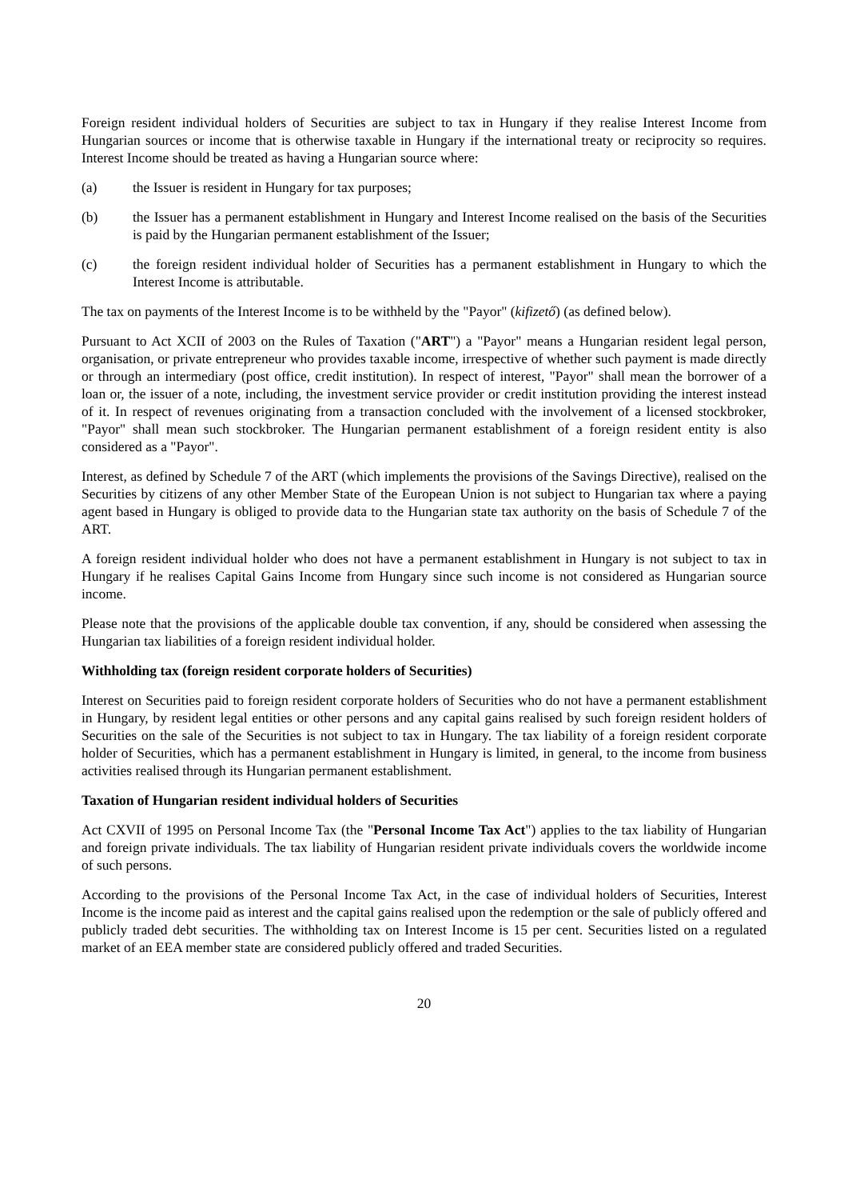Foreign resident individual holders of Securities are subject to tax in Hungary if they realise Interest Income from Hungarian sources or income that is otherwise taxable in Hungary if the international treaty or reciprocity so requires. Interest Income should be treated as having a Hungarian source where:
(a) the Issuer is resident in Hungary for tax purposes;
(b) the Issuer has a permanent establishment in Hungary and Interest Income realised on the basis of the Securities is paid by the Hungarian permanent establishment of the Issuer;
(c) the foreign resident individual holder of Securities has a permanent establishment in Hungary to which the Interest Income is attributable.
The tax on payments of the Interest Income is to be withheld by the "Payor" (kifizető) (as defined below).
Pursuant to Act XCII of 2003 on the Rules of Taxation ("ART") a "Payor" means a Hungarian resident legal person, organisation, or private entrepreneur who provides taxable income, irrespective of whether such payment is made directly or through an intermediary (post office, credit institution). In respect of interest, "Payor" shall mean the borrower of a loan or, the issuer of a note, including, the investment service provider or credit institution providing the interest instead of it. In respect of revenues originating from a transaction concluded with the involvement of a licensed stockbroker, "Payor" shall mean such stockbroker. The Hungarian permanent establishment of a foreign resident entity is also considered as a "Payor".
Interest, as defined by Schedule 7 of the ART (which implements the provisions of the Savings Directive), realised on the Securities by citizens of any other Member State of the European Union is not subject to Hungarian tax where a paying agent based in Hungary is obliged to provide data to the Hungarian state tax authority on the basis of Schedule 7 of the ART.
A foreign resident individual holder who does not have a permanent establishment in Hungary is not subject to tax in Hungary if he realises Capital Gains Income from Hungary since such income is not considered as Hungarian source income.
Please note that the provisions of the applicable double tax convention, if any, should be considered when assessing the Hungarian tax liabilities of a foreign resident individual holder.
Withholding tax (foreign resident corporate holders of Securities)
Interest on Securities paid to foreign resident corporate holders of Securities who do not have a permanent establishment in Hungary, by resident legal entities or other persons and any capital gains realised by such foreign resident holders of Securities on the sale of the Securities is not subject to tax in Hungary. The tax liability of a foreign resident corporate holder of Securities, which has a permanent establishment in Hungary is limited, in general, to the income from business activities realised through its Hungarian permanent establishment.
Taxation of Hungarian resident individual holders of Securities
Act CXVII of 1995 on Personal Income Tax (the "Personal Income Tax Act") applies to the tax liability of Hungarian and foreign private individuals. The tax liability of Hungarian resident private individuals covers the worldwide income of such persons.
According to the provisions of the Personal Income Tax Act, in the case of individual holders of Securities, Interest Income is the income paid as interest and the capital gains realised upon the redemption or the sale of publicly offered and publicly traded debt securities. The withholding tax on Interest Income is 15 per cent. Securities listed on a regulated market of an EEA member state are considered publicly offered and traded Securities.
20